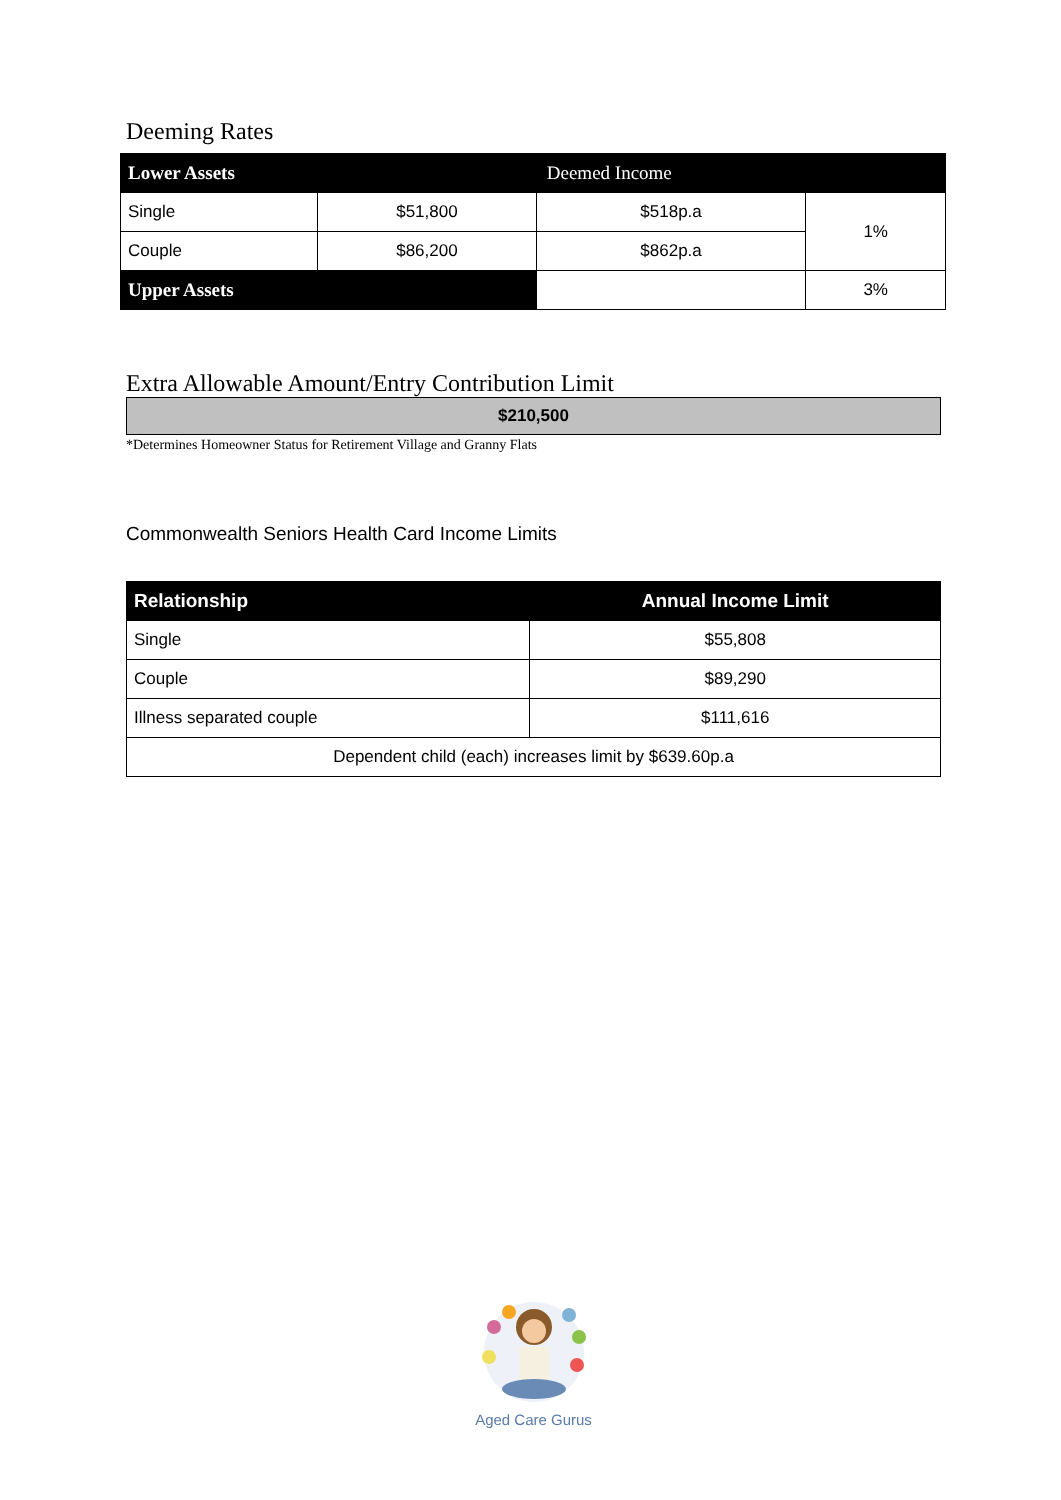Deeming Rates
| Lower Assets | | Deemed Income | |
| --- | --- | --- | --- |
| Single | $51,800 | $518p.a | 1% |
| Couple | $86,200 | $862p.a | |
| Upper Assets | | | 3% |
Extra Allowable Amount/Entry Contribution Limit
$210,500
*Determines Homeowner Status for Retirement Village and Granny Flats
Commonwealth Seniors Health Card Income Limits
| Relationship | Annual Income Limit |
| --- | --- |
| Single | $55,808 |
| Couple | $89,290 |
| Illness separated couple | $111,616 |
| Dependent child (each) increases limit by $639.60p.a | |
Aged Care Gurus